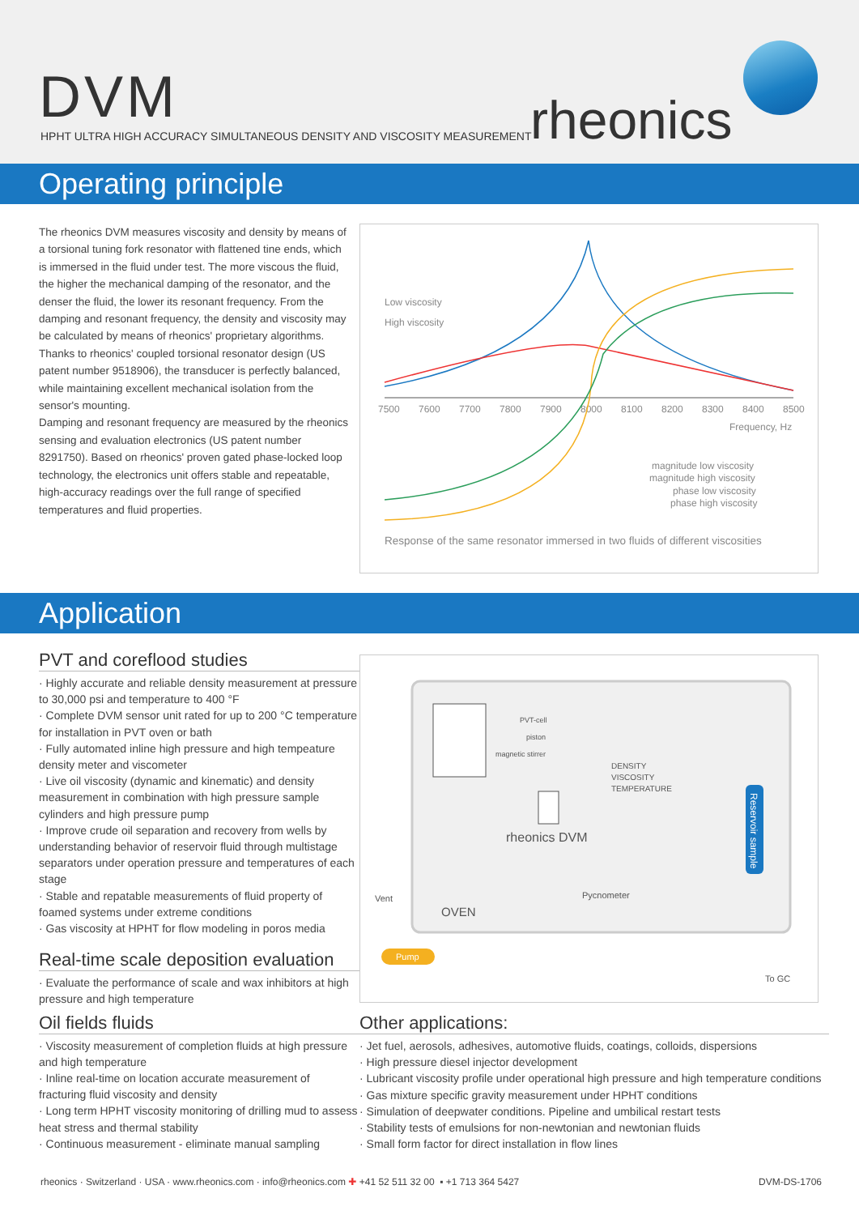DVM
HPHT ULTRA HIGH ACCURACY SIMULTANEOUS DENSITY AND VISCOSITY MEASUREMENT
rheonics
Operating principle
The rheonics DVM measures viscosity and density by means of a torsional tuning fork resonator with flattened tine ends, which is immersed in the fluid under test. The more viscous the fluid, the higher the mechanical damping of the resonator, and the denser the fluid, the lower its resonant frequency. From the damping and resonant frequency, the density and viscosity may be calculated by means of rheonics' proprietary algorithms. Thanks to rheonics' coupled torsional resonator design (US patent number 9518906), the transducer is perfectly balanced, while maintaining excellent mechanical isolation from the sensor's mounting.
Damping and resonant frequency are measured by the rheonics sensing and evaluation electronics (US patent number 8291750). Based on rheonics' proven gated phase-locked loop technology, the electronics unit offers stable and repeatable, high-accuracy readings over the full range of specified temperatures and fluid properties.
Low viscosity
High viscosity
7500
7600
7700
7800
7900
8000
8100
8200
8300
8400
8500
Frequency, Hz
magnitude low viscosity
magnitude high viscosity
phase low viscosity
phase high viscosity
Response of the same resonator immersed in two fluids of different viscosities
Application
PVT and coreflood studies
· Highly accurate and reliable density measurement at pressure to 30,000 psi and temperature to 400 °F
· Complete DVM sensor unit rated for up to 200 °C temperature for installation in PVT oven or bath
· Fully automated inline high pressure and high tempeature density meter and viscometer
· Live oil viscosity (dynamic and kinematic) and density measurement in combination with high pressure sample cylinders and high pressure pump
· Improve crude oil separation and recovery from wells by understanding behavior of reservoir fluid through multistage separators under operation pressure and temperatures of each stage
· Stable and repatable measurements of fluid property of foamed systems under extreme conditions
· Gas viscosity at HPHT for flow modeling in poros media
Real-time scale deposition evaluation
· Evaluate the performance of scale and wax inhibitors at high pressure and high temperature
Oil fields fluids
· Viscosity measurement of completion fluids at high pressure and high temperature
· Inline real-time on location accurate measurement of fracturing fluid viscosity and density
· Long term HPHT viscosity monitoring of drilling mud to assess heat stress and thermal stability
· Continuous measurement - eliminate manual sampling
PVT-cell
piston
magnetic stirrer
DENSITY
VISCOSITY
TEMPERATURE
rheonics DVM
Vent
OVEN
Pycnometer
Reservoir sample
Pump
To GC
Other applications:
· Jet fuel, aerosols, adhesives, automotive fluids, coatings, colloids, dispersions
· High pressure diesel injector development
· Lubricant viscosity profile under operational high pressure and high temperature conditions
· Gas mixture specific gravity measurement under HPHT conditions
· Simulation of deepwater conditions. Pipeline and umbilical restart tests
· Stability tests of emulsions for non-newtonian and newtonian fluids
· Small form factor for direct installation in flow lines
rheonics · Switzerland · USA · www.rheonics.com · info@rheonics.com ✚ +41 52 511 32 00 ▪ +1 713 364 5427 DVM-DS-1706